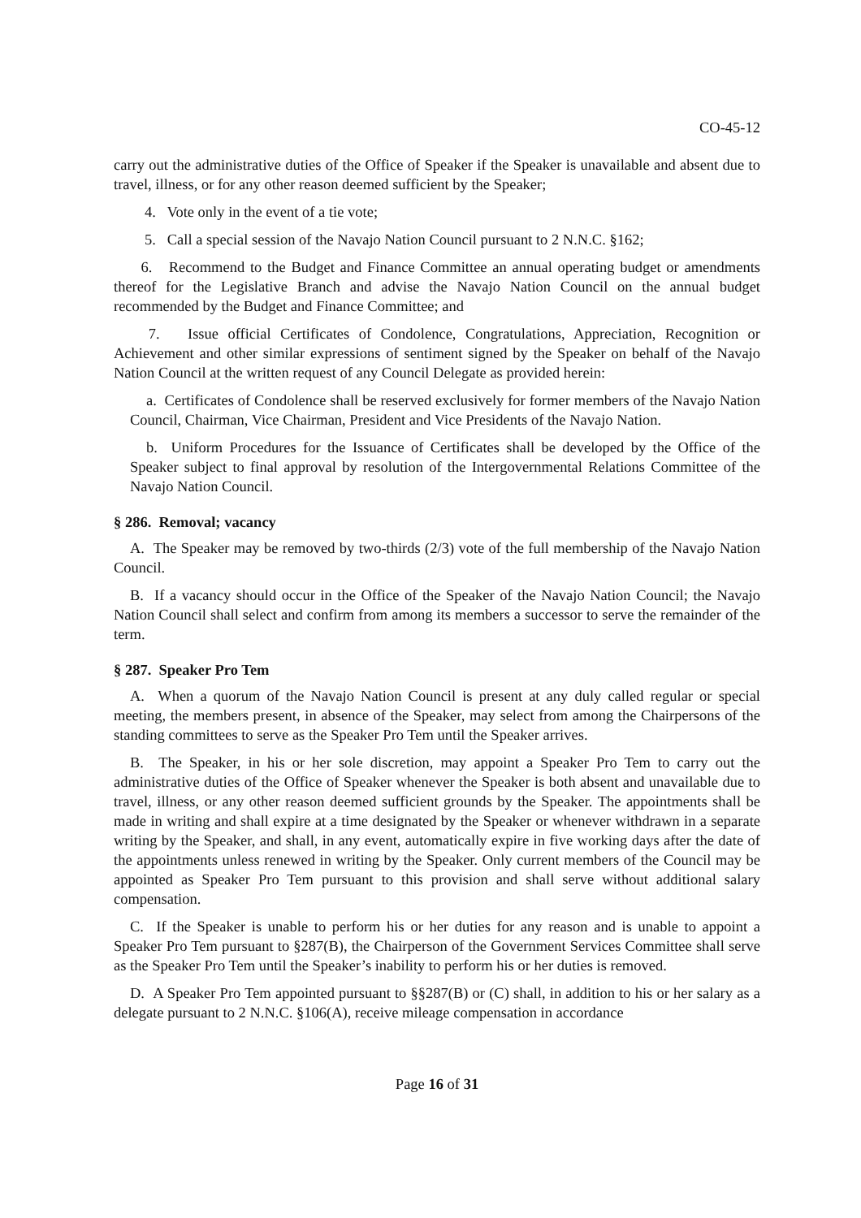CO-45-12
carry out the administrative duties of the Office of Speaker if the Speaker is unavailable and absent due to travel, illness, or for any other reason deemed sufficient by the Speaker;
4. Vote only in the event of a tie vote;
5. Call a special session of the Navajo Nation Council pursuant to 2 N.N.C. §162;
6. Recommend to the Budget and Finance Committee an annual operating budget or amendments thereof for the Legislative Branch and advise the Navajo Nation Council on the annual budget recommended by the Budget and Finance Committee; and
7. Issue official Certificates of Condolence, Congratulations, Appreciation, Recognition or Achievement and other similar expressions of sentiment signed by the Speaker on behalf of the Navajo Nation Council at the written request of any Council Delegate as provided herein:
a. Certificates of Condolence shall be reserved exclusively for former members of the Navajo Nation Council, Chairman, Vice Chairman, President and Vice Presidents of the Navajo Nation.
b. Uniform Procedures for the Issuance of Certificates shall be developed by the Office of the Speaker subject to final approval by resolution of the Intergovernmental Relations Committee of the Navajo Nation Council.
§ 286. Removal; vacancy
A. The Speaker may be removed by two-thirds (2/3) vote of the full membership of the Navajo Nation Council.
B. If a vacancy should occur in the Office of the Speaker of the Navajo Nation Council; the Navajo Nation Council shall select and confirm from among its members a successor to serve the remainder of the term.
§ 287. Speaker Pro Tem
A. When a quorum of the Navajo Nation Council is present at any duly called regular or special meeting, the members present, in absence of the Speaker, may select from among the Chairpersons of the standing committees to serve as the Speaker Pro Tem until the Speaker arrives.
B. The Speaker, in his or her sole discretion, may appoint a Speaker Pro Tem to carry out the administrative duties of the Office of Speaker whenever the Speaker is both absent and unavailable due to travel, illness, or any other reason deemed sufficient grounds by the Speaker. The appointments shall be made in writing and shall expire at a time designated by the Speaker or whenever withdrawn in a separate writing by the Speaker, and shall, in any event, automatically expire in five working days after the date of the appointments unless renewed in writing by the Speaker. Only current members of the Council may be appointed as Speaker Pro Tem pursuant to this provision and shall serve without additional salary compensation.
C. If the Speaker is unable to perform his or her duties for any reason and is unable to appoint a Speaker Pro Tem pursuant to §287(B), the Chairperson of the Government Services Committee shall serve as the Speaker Pro Tem until the Speaker’s inability to perform his or her duties is removed.
D. A Speaker Pro Tem appointed pursuant to §§287(B) or (C) shall, in addition to his or her salary as a delegate pursuant to 2 N.N.C. §106(A), receive mileage compensation in accordance
Page 16 of 31